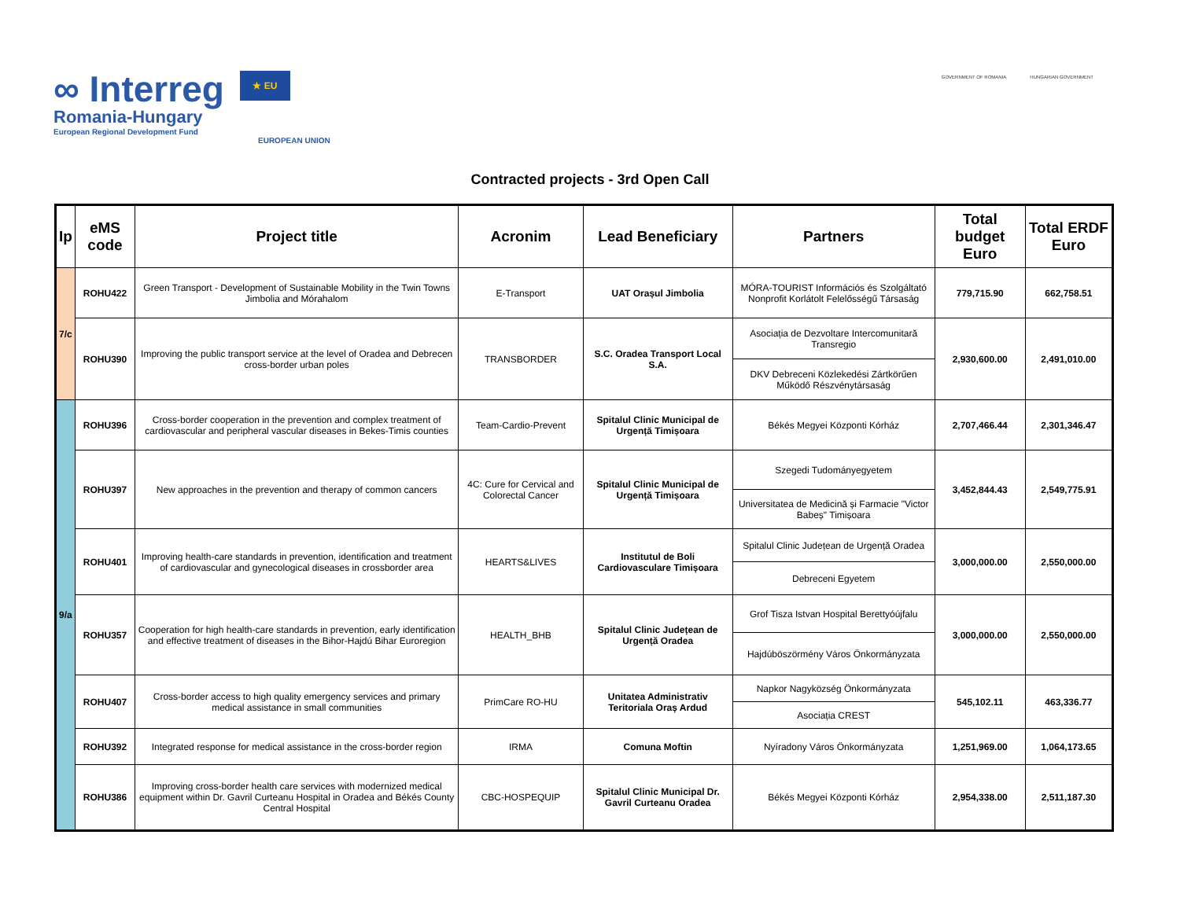∞ Interreg ★ EU
Romania-Hungary
European Regional Development Fund
EUROPEAN UNION
GOVERNMENT OF ROMANIA HUNGARIAN GOVERNMENT
Contracted projects - 3rd Open Call
| Ip | eMS code | Project title | Acronim | Lead Beneficiary | Partners | Total budget Euro | Total ERDF Euro |
| --- | --- | --- | --- | --- | --- | --- | --- |
| 7/c | ROHU422 | Green Transport - Development of Sustainable Mobility in the Twin Towns Jimbolia and Mórahalom | E-Transport | UAT Orașul Jimbolia | MÓRA-TOURIST Információs és Szolgáltató Nonprofit Korlátolt Felelősségű Társaság | 779,715.90 | 662,758.51 |
| | ROHU390 | Improving the public transport service at the level of Oradea and Debrecen cross-border urban poles | TRANSBORDER | S.C. Oradea Transport Local S.A. | Asociația de Dezvoltare Intercomunitară Transregio | 2,930,600.00 | 2,491,010.00 |
| | | | | | DKV Debreceni Közlekedési Zártkörűen Működő Részvénytársaság | | |
| 9/a | ROHU396 | Cross-border cooperation in the prevention and complex treatment of cardiovascular and peripheral vascular diseases in Bekes-Timis counties | Team-Cardio-Prevent | Spitalul Clinic Municipal de Urgență Timișoara | Békés Megyei Központi Kórház | 2,707,466.44 | 2,301,346.47 |
| | ROHU397 | New approaches in the prevention and therapy of common cancers | 4C: Cure for Cervical and Colorectal Cancer | Spitalul Clinic Municipal de Urgență Timișoara | Szegedi Tudományegyetem | 3,452,844.43 | 2,549,775.91 |
| | | | | | Universitatea de Medicină și Farmacie "Victor Babeș" Timișoara | | |
| | ROHU401 | Improving health-care standards in prevention, identification and treatment of cardiovascular and gynecological diseases in crossborder area | HEARTS&LIVES | Institutul de Boli Cardiovasculare Timișoara | Spitalul Clinic Județean de Urgență Oradea | 3,000,000.00 | 2,550,000.00 |
| | | | | | Debreceni Egyetem | | |
| | ROHU357 | Cooperation for high health-care standards in prevention, early identification and effective treatment of diseases in the Bihor-Hajdú Bihar Euroregion | HEALTH_BHB | Spitalul Clinic Județean de Urgență Oradea | Grof Tisza Istvan Hospital Berettyóújfalu | 3,000,000.00 | 2,550,000.00 |
| | | | | | Hajdúböszörmény Város Önkormányzata | | |
| | ROHU407 | Cross-border access to high quality emergency services and primary medical assistance in small communities | PrimCare RO-HU | Unitatea Administrativ Teritoriala Oraș Ardud | Napkor Nagyközség Önkormányzata | 545,102.11 | 463,336.77 |
| | | | | | Asociația CREST | | |
| | ROHU392 | Integrated response for medical assistance in the cross-border region | IRMA | Comuna Moftin | Nyíradony Város Önkormányzata | 1,251,969.00 | 1,064,173.65 |
| | ROHU386 | Improving cross-border health care services with modernized medical equipment within Dr. Gavril Curteanu Hospital in Oradea and Békés County Central Hospital | CBC-HOSPEQUIP | Spitalul Clinic Municipal Dr. Gavril Curteanu Oradea | Békés Megyei Központi Kórház | 2,954,338.00 | 2,511,187.30 |